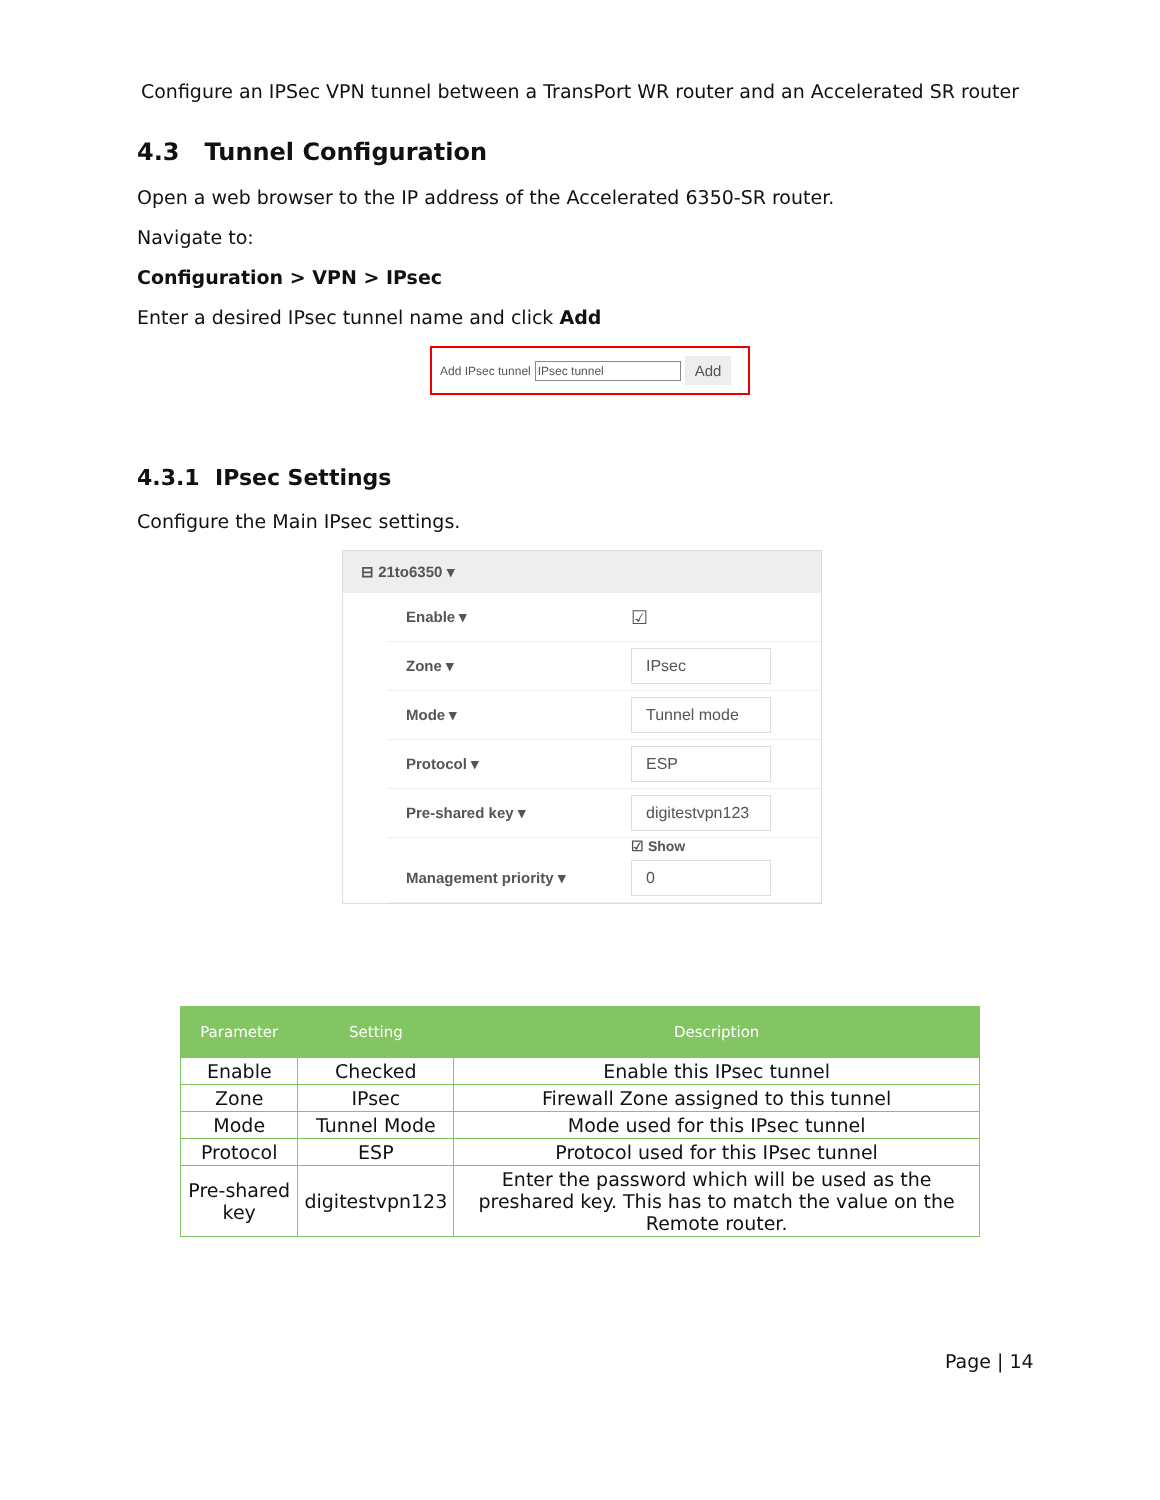Configure an IPSec VPN tunnel between a TransPort WR router and an Accelerated SR router
4.3 Tunnel Configuration
Open a web browser to the IP address of the Accelerated 6350-SR router.
Navigate to:
Configuration > VPN > IPsec
Enter a desired IPsec tunnel name and click Add
Add IPsec tunnel IPsec tunnel Add
4.3.1 IPsec Settings
Configure the Main IPsec settings.
⊟ 21to6350 ▾
Enable ▾ ☑
Zone ▾ IPsec
Mode ▾ Tunnel mode
Protocol ▾ ESP
Pre-shared key ▾ digitestvpn123
☑ Show
Management priority ▾ 0
| Parameter | Setting | Description |
| --- | --- | --- |
| Enable | Checked | Enable this IPsec tunnel |
| Zone | IPsec | Firewall Zone assigned to this tunnel |
| Mode | Tunnel Mode | Mode used for this IPsec tunnel |
| Protocol | ESP | Protocol used for this IPsec tunnel |
| Pre-shared key | digitestvpn123 | Enter the password which will be used as the preshared key. This has to match the value on the Remote router. |
Page | 14